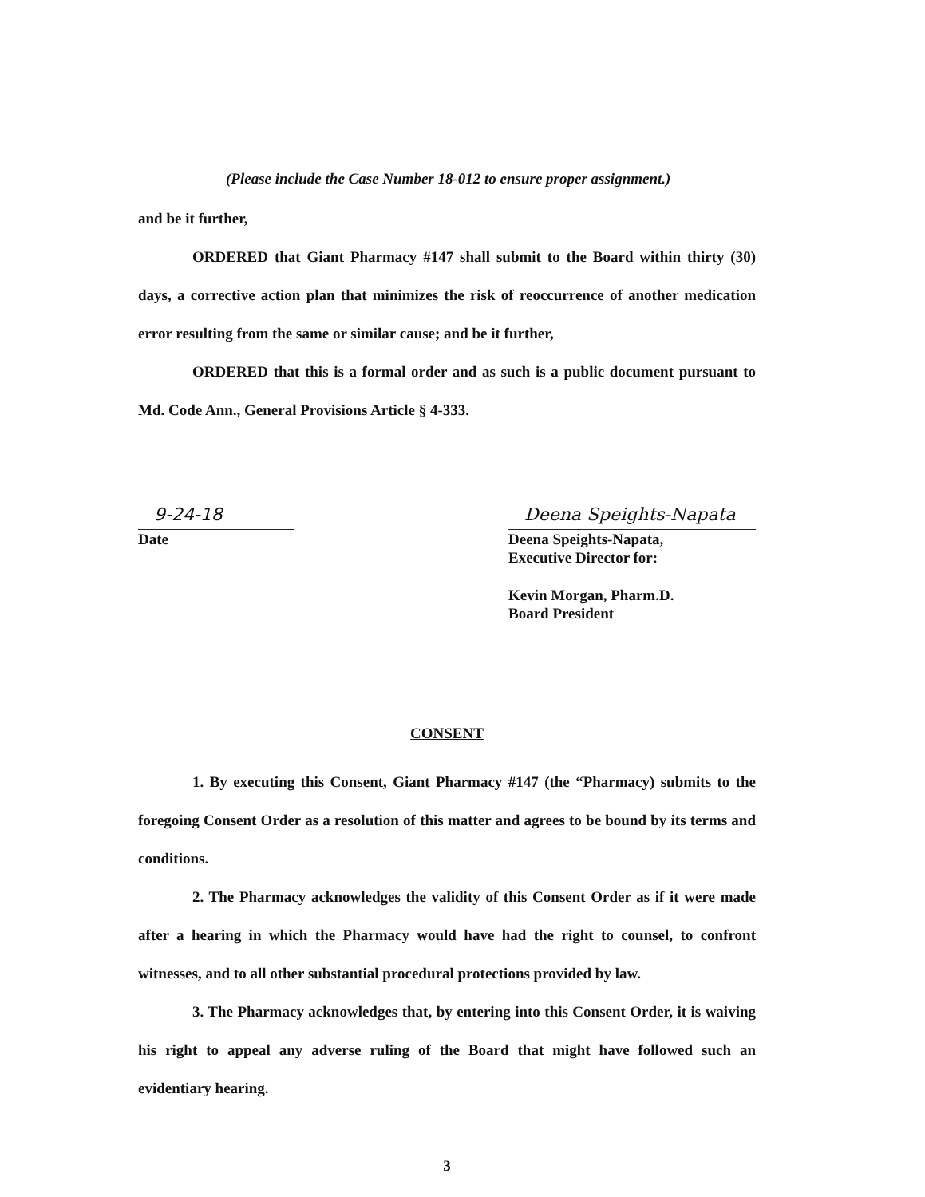(Please include the Case Number 18-012 to ensure proper assignment.)
and be it further,
ORDERED that Giant Pharmacy #147 shall submit to the Board within thirty (30) days, a corrective action plan that minimizes the risk of reoccurrence of another medication error resulting from the same or similar cause; and be it further,
ORDERED that this is a formal order and as such is a public document pursuant to Md. Code Ann., General Provisions Article § 4-333.
9-24-18
Date
Deena Speights-Napata
Deena Speights-Napata,
Executive Director for:
Kevin Morgan, Pharm.D.
Board President
CONSENT
1. By executing this Consent, Giant Pharmacy #147 (the “Pharmacy) submits to the foregoing Consent Order as a resolution of this matter and agrees to be bound by its terms and conditions.
2. The Pharmacy acknowledges the validity of this Consent Order as if it were made after a hearing in which the Pharmacy would have had the right to counsel, to confront witnesses, and to all other substantial procedural protections provided by law.
3. The Pharmacy acknowledges that, by entering into this Consent Order, it is waiving his right to appeal any adverse ruling of the Board that might have followed such an evidentiary hearing.
3